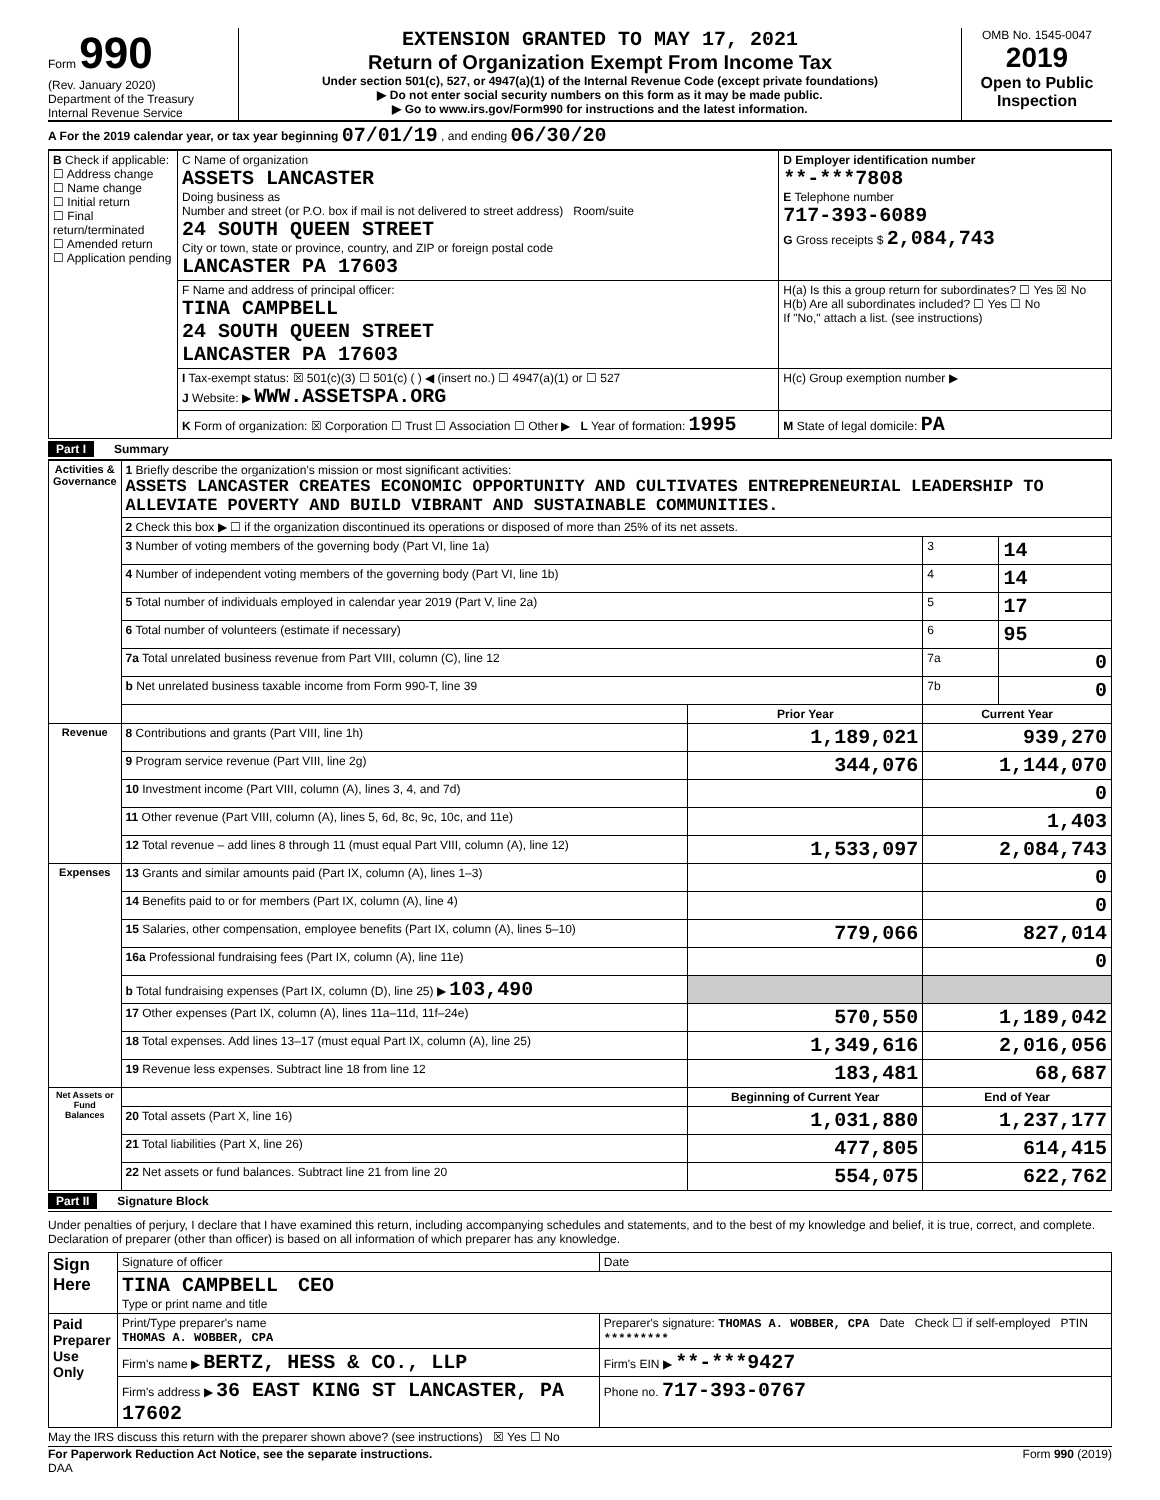Form 990
(Rev. January 2020)
Department of the Treasury
Internal Revenue Service
EXTENSION GRANTED TO MAY 17, 2021
Return of Organization Exempt From Income Tax
Under section 501(c), 527, or 4947(a)(1) of the Internal Revenue Code (except private foundations)
▶ Do not enter social security numbers on this form as it may be made public.
▶ Go to www.irs.gov/Form990 for instructions and the latest information.
OMB No. 1545-0047
2019
Open to Public Inspection
A For the 2019 calendar year, or tax year beginning 07/01/19 , and ending 06/30/20
| B Check if applicable: ☐ Address change ☐ Name change ☐ Initial return ☐ Final return/terminated ☐ Amended return ☐ Application pending | C Name of organization ASSETS LANCASTER Doing business as Number and street (or P.O. box if mail is not delivered to street address) Room/suite 24 SOUTH QUEEN STREET City or town, state or province, country, and ZIP or foreign postal code LANCASTER PA 17603 | D Employer identification number **-***7808 E Telephone number 717-393-6089 G Gross receipts $ 2,084,743 |
| | F Name and address of principal officer: TINA CAMPBELL 24 SOUTH QUEEN STREET LANCASTER PA 17603 | H(a) Is this a group return for subordinates? ☐ Yes ☒ No H(b) Are all subordinates included? ☐ Yes ☐ No If "No," attach a list. (see instructions) |
| | I Tax-exempt status: ☒ 501(c)(3) ☐ 501(c) ( ) ◀ (insert no.) ☐ 4947(a)(1) or ☐ 527 J Website: ▶ WWW.ASSETSPA.ORG | H(c) Group exemption number ▶ |
| | K Form of organization: ☒ Corporation ☐ Trust ☐ Association ☐ Other ▶ L Year of formation: 1995 | M State of legal domicile: PA |
Part I Summary
| Activities & Governance | 1 Briefly describe the organization's mission or most significant activities: ASSETS LANCASTER CREATES ECONOMIC OPPORTUNITY AND CULTIVATES ENTREPRENEURIAL LEADERSHIP TO ALLEVIATE POVERTY AND BUILD VIBRANT AND SUSTAINABLE COMMUNITIES. | | | |
| | 2 Check this box ▶ ☐ if the organization discontinued its operations or disposed of more than 25% of its net assets. | | | |
| | 3 Number of voting members of the governing body (Part VI, line 1a) | | 3 | 14 |
| | 4 Number of independent voting members of the governing body (Part VI, line 1b) | | 4 | 14 |
| | 5 Total number of individuals employed in calendar year 2019 (Part V, line 2a) | | 5 | 17 |
| | 6 Total number of volunteers (estimate if necessary) | | 6 | 95 |
| | 7a Total unrelated business revenue from Part VIII, column (C), line 12 | | 7a | 0 |
| | b Net unrelated business taxable income from Form 990-T, line 39 | | 7b | 0 |
| | | Prior Year | Current Year | |
| Revenue | 8 Contributions and grants (Part VIII, line 1h) | 1,189,021 | 939,270 | |
| | 9 Program service revenue (Part VIII, line 2g) | 344,076 | 1,144,070 | |
| | 10 Investment income (Part VIII, column (A), lines 3, 4, and 7d) | | 0 | |
| | 11 Other revenue (Part VIII, column (A), lines 5, 6d, 8c, 9c, 10c, and 11e) | | 1,403 | |
| | 12 Total revenue – add lines 8 through 11 (must equal Part VIII, column (A), line 12) | 1,533,097 | 2,084,743 | |
| Expenses | 13 Grants and similar amounts paid (Part IX, column (A), lines 1–3) | | 0 | |
| | 14 Benefits paid to or for members (Part IX, column (A), line 4) | | 0 | |
| | 15 Salaries, other compensation, employee benefits (Part IX, column (A), lines 5–10) | 779,066 | 827,014 | |
| | 16a Professional fundraising fees (Part IX, column (A), line 11e) | | 0 | |
| | b Total fundraising expenses (Part IX, column (D), line 25) ▶ 103,490 | | | |
| | 17 Other expenses (Part IX, column (A), lines 11a–11d, 11f–24e) | 570,550 | 1,189,042 | |
| | 18 Total expenses. Add lines 13–17 (must equal Part IX, column (A), line 25) | 1,349,616 | 2,016,056 | |
| | 19 Revenue less expenses. Subtract line 18 from line 12 | 183,481 | 68,687 | |
| Net Assets or Fund Balances | | Beginning of Current Year | End of Year | |
| | 20 Total assets (Part X, line 16) | 1,031,880 | 1,237,177 | |
| | 21 Total liabilities (Part X, line 26) | 477,805 | 614,415 | |
| | 22 Net assets or fund balances. Subtract line 21 from line 20 | 554,075 | 622,762 | |
Part II Signature Block
Under penalties of perjury, I declare that I have examined this return, including accompanying schedules and statements, and to the best of my knowledge and belief, it is true, correct, and complete. Declaration of preparer (other than officer) is based on all information of which preparer has any knowledge.
| Sign Here | Signature of officer | Date |
| | TINA CAMPBELL CEO Type or print name and title | |
| Paid Preparer Use Only | Print/Type preparer's name THOMAS A. WOBBER, CPA | Preparer's signature: THOMAS A. WOBBER, CPA Date Check ☐ if self-employed PTIN ********* |
| | Firm's name ▶ BERTZ, HESS & CO., LLP | Firm's EIN ▶ **-***9427 |
| | Firm's address ▶ 36 EAST KING ST LANCASTER, PA 17602 | Phone no. 717-393-0767 |
May the IRS discuss this return with the preparer shown above? (see instructions) ☒ Yes ☐ No
For Paperwork Reduction Act Notice, see the separate instructions. Form 990 (2019)
DAA